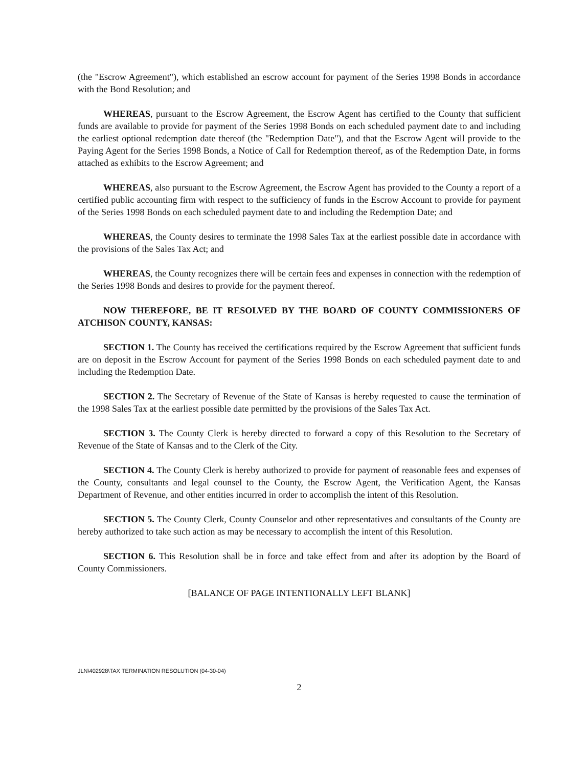(the "Escrow Agreement"), which established an escrow account for payment of the Series 1998 Bonds in accordance with the Bond Resolution; and
WHEREAS, pursuant to the Escrow Agreement, the Escrow Agent has certified to the County that sufficient funds are available to provide for payment of the Series 1998 Bonds on each scheduled payment date to and including the earliest optional redemption date thereof (the "Redemption Date"), and that the Escrow Agent will provide to the Paying Agent for the Series 1998 Bonds, a Notice of Call for Redemption thereof, as of the Redemption Date, in forms attached as exhibits to the Escrow Agreement; and
WHEREAS, also pursuant to the Escrow Agreement, the Escrow Agent has provided to the County a report of a certified public accounting firm with respect to the sufficiency of funds in the Escrow Account to provide for payment of the Series 1998 Bonds on each scheduled payment date to and including the Redemption Date; and
WHEREAS, the County desires to terminate the 1998 Sales Tax at the earliest possible date in accordance with the provisions of the Sales Tax Act; and
WHEREAS, the County recognizes there will be certain fees and expenses in connection with the redemption of the Series 1998 Bonds and desires to provide for the payment thereof.
NOW THEREFORE, BE IT RESOLVED BY THE BOARD OF COUNTY COMMISSIONERS OF ATCHISON COUNTY, KANSAS:
SECTION 1. The County has received the certifications required by the Escrow Agreement that sufficient funds are on deposit in the Escrow Account for payment of the Series 1998 Bonds on each scheduled payment date to and including the Redemption Date.
SECTION 2. The Secretary of Revenue of the State of Kansas is hereby requested to cause the termination of the 1998 Sales Tax at the earliest possible date permitted by the provisions of the Sales Tax Act.
SECTION 3. The County Clerk is hereby directed to forward a copy of this Resolution to the Secretary of Revenue of the State of Kansas and to the Clerk of the City.
SECTION 4. The County Clerk is hereby authorized to provide for payment of reasonable fees and expenses of the County, consultants and legal counsel to the County, the Escrow Agent, the Verification Agent, the Kansas Department of Revenue, and other entities incurred in order to accomplish the intent of this Resolution.
SECTION 5. The County Clerk, County Counselor and other representatives and consultants of the County are hereby authorized to take such action as may be necessary to accomplish the intent of this Resolution.
SECTION 6. This Resolution shall be in force and take effect from and after its adoption by the Board of County Commissioners.
[BALANCE OF PAGE INTENTIONALLY LEFT BLANK]
JLN\402928\TAX TERMINATION RESOLUTION (04-30-04)
2